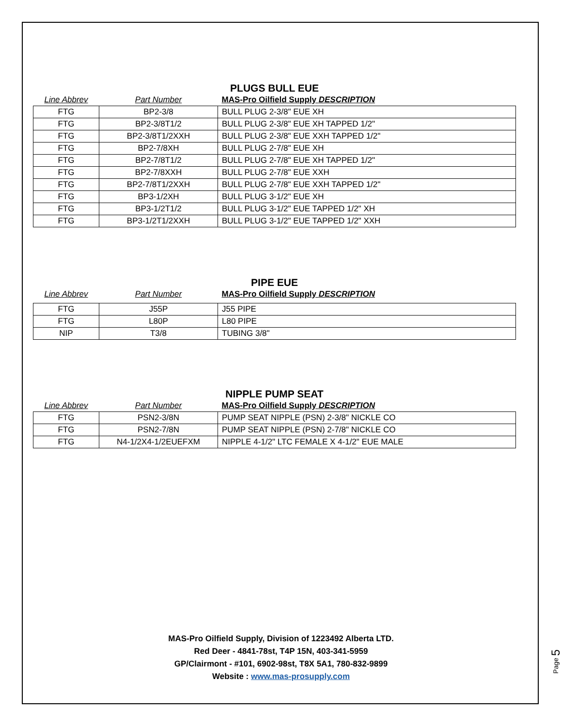PLUGS BULL EUE
| Line Abbrev | Part Number | MAS-Pro Oilfield Supply DESCRIPTION |
| FTG | BP2-3/8 | BULL PLUG 2-3/8" EUE XH |
| FTG | BP2-3/8T1/2 | BULL PLUG 2-3/8" EUE XH TAPPED 1/2" |
| FTG | BP2-3/8T1/2XXH | BULL PLUG 2-3/8" EUE XXH TAPPED 1/2" |
| FTG | BP2-7/8XH | BULL PLUG 2-7/8" EUE XH |
| FTG | BP2-7/8T1/2 | BULL PLUG 2-7/8" EUE XH TAPPED 1/2" |
| FTG | BP2-7/8XXH | BULL PLUG 2-7/8" EUE XXH |
| FTG | BP2-7/8T1/2XXH | BULL PLUG 2-7/8" EUE XXH TAPPED 1/2" |
| FTG | BP3-1/2XH | BULL PLUG 3-1/2" EUE XH |
| FTG | BP3-1/2T1/2 | BULL PLUG 3-1/2" EUE TAPPED 1/2" XH |
| FTG | BP3-1/2T1/2XXH | BULL PLUG 3-1/2" EUE TAPPED 1/2" XXH |
PIPE EUE
| Line Abbrev | Part Number | MAS-Pro Oilfield Supply DESCRIPTION |
| FTG | J55P | J55 PIPE |
| FTG | L80P | L80 PIPE |
| NIP | T3/8 | TUBING 3/8" |
NIPPLE PUMP SEAT
| Line Abbrev | Part Number | MAS-Pro Oilfield Supply DESCRIPTION |
| FTG | PSN2-3/8N | PUMP SEAT NIPPLE (PSN) 2-3/8" NICKLE CO |
| FTG | PSN2-7/8N | PUMP SEAT NIPPLE (PSN) 2-7/8" NICKLE CO |
| FTG | N4-1/2X4-1/2EUEFXM | NIPPLE 4-1/2" LTC FEMALE X 4-1/2" EUE MALE |
MAS-Pro Oilfield Supply, Division of 1223492 Alberta LTD.
Red Deer - 4841-78st, T4P 15N, 403-341-5959
GP/Clairmont - #101, 6902-98st, T8X 5A1, 780-832-9899
Website : www.mas-prosupply.com
Page 5